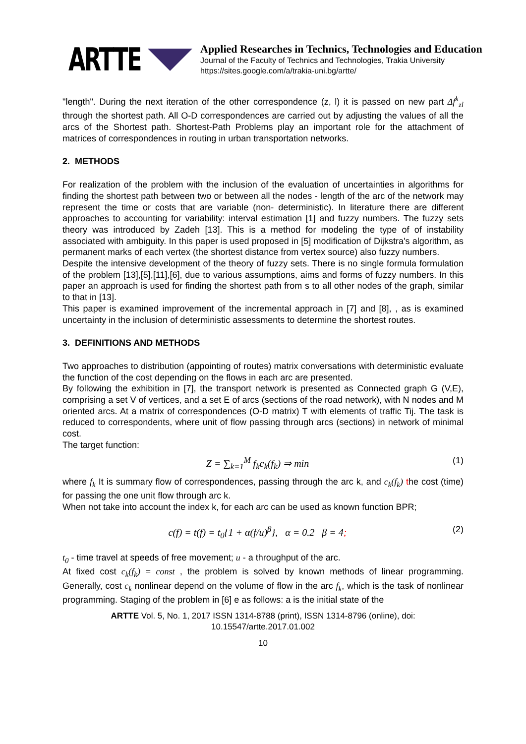ARTTE
Applied Researches in Technics, Technologies and Education
Journal of the Faculty of Technics and Technologies, Trakia University
https://sites.google.com/a/trakia-uni.bg/artte/
"length". During the next iteration of the other correspondence (z, l) it is passed on new part Δf<sup>k</sup><sub>zl</sub> through the shortest path. All O-D correspondences are carried out by adjusting the values of all the arcs of the Shortest path. Shortest-Path Problems play an important role for the attachment of matrices of correspondences in routing in urban transportation networks.
2. METHODS
For realization of the problem with the inclusion of the evaluation of uncertainties in algorithms for finding the shortest path between two or between all the nodes - length of the arc of the network may represent the time or costs that are variable (non- deterministic). In literature there are different approaches to accounting for variability: interval estimation [1] and fuzzy numbers. The fuzzy sets theory was introduced by Zadeh [13]. This is a method for modeling the type of of instability associated with ambiguity. In this paper is used proposed in [5] modification of Dijkstra's algorithm, as permanent marks of each vertex (the shortest distance from vertex source) also fuzzy numbers.
Despite the intensive development of the theory of fuzzy sets. There is no single formula formulation of the problem [13],[5],[11],[6], due to various assumptions, aims and forms of fuzzy numbers. In this paper an approach is used for finding the shortest path from s to all other nodes of the graph, similar to that in [13].
This paper is examined improvement of the incremental approach in [7] and [8], , as is examined uncertainty in the inclusion of deterministic assessments to determine the shortest routes.
3. DEFINITIONS AND METHODS
Two approaches to distribution (appointing of routes) matrix conversations with deterministic evaluate the function of the cost depending on the flows in each arc are presented.
By following the exhibition in [7], the transport network is presented as Connected graph G (V,E), comprising a set V of vertices, and a set E of arcs (sections of the road network), with N nodes and M oriented arcs. At a matrix of correspondences (O-D matrix) T with elements of traffic Tij. The task is reduced to correspondents, where unit of flow passing through arcs (sections) in network of minimal cost.
The target function:
Z = ∑<sub>k=1</sub><sup>M</sup> f<sub>k</sub>c<sub>k</sub>(f<sub>k</sub>) ⇒ min (1)
where f<sub>k</sub> It is summary flow of correspondences, passing through the arc k, and c<sub>k</sub>(f<sub>k</sub>) the cost (time) for passing the one unit flow through arc k.
When not take into account the index k, for each arc can be used as known function BPR;
c(f) = t(f) = t<sub>0</sub>{1 + α(f/u)<sup>β</sup>}, α = 0.2 β = 4; (2)
t<sub>0</sub> - time travel at speeds of free movement; u - a throughput of the arc.
At fixed cost c<sub>k</sub>(f<sub>k</sub>) = const , the problem is solved by known methods of linear programming. Generally, cost c<sub>k</sub> nonlinear depend on the volume of flow in the arc f<sub>k</sub>, which is the task of nonlinear programming. Staging of the problem in [6] e as follows: a is the initial state of the
ARTTE Vol. 5, No. 1, 2017 ISSN 1314-8788 (print), ISSN 1314-8796 (online), doi: 10.15547/artte.2017.01.002
10